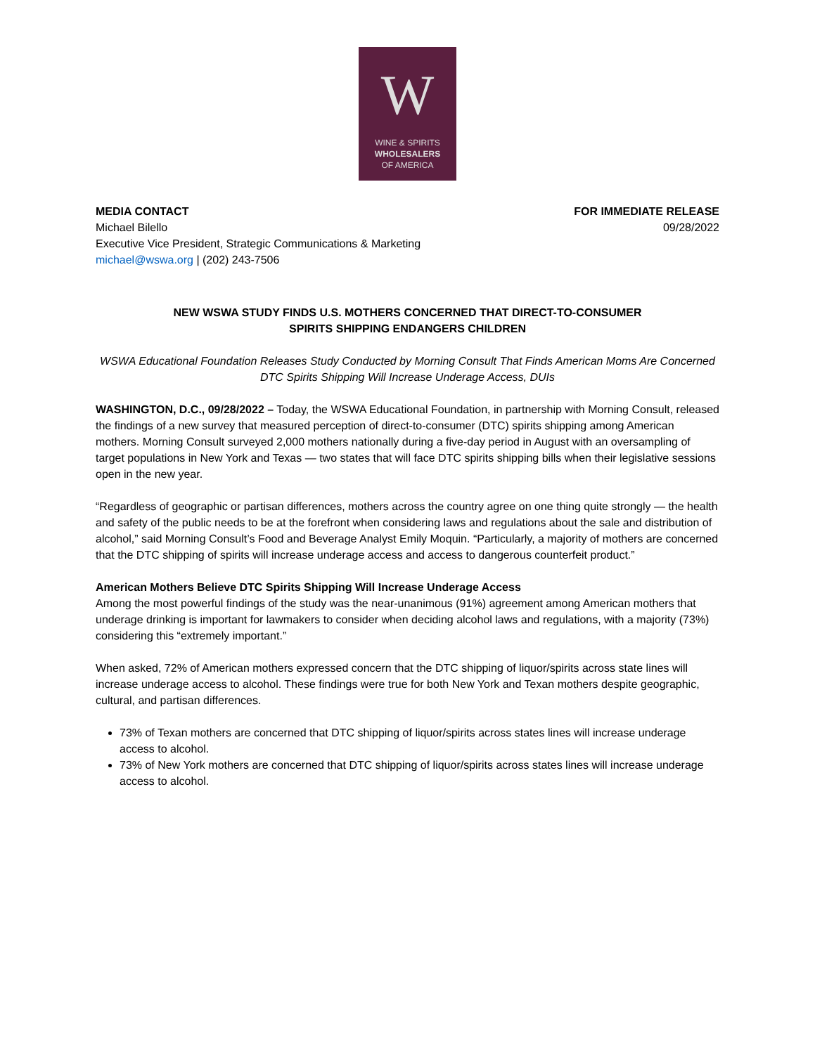W
WINE & SPIRITS
WHOLESALERS
OF AMERICA
MEDIA CONTACT
Michael Bilello
Executive Vice President, Strategic Communications & Marketing
michael@wswa.org | (202) 243-7506
FOR IMMEDIATE RELEASE
09/28/2022
NEW WSWA STUDY FINDS U.S. MOTHERS CONCERNED THAT DIRECT-TO-CONSUMER
SPIRITS SHIPPING ENDANGERS CHILDREN
WSWA Educational Foundation Releases Study Conducted by Morning Consult That Finds American Moms Are Concerned DTC Spirits Shipping Will Increase Underage Access, DUIs
WASHINGTON, D.C., 09/28/2022 – Today, the WSWA Educational Foundation, in partnership with Morning Consult, released the findings of a new survey that measured perception of direct-to-consumer (DTC) spirits shipping among American mothers. Morning Consult surveyed 2,000 mothers nationally during a five-day period in August with an oversampling of target populations in New York and Texas — two states that will face DTC spirits shipping bills when their legislative sessions open in the new year.
“Regardless of geographic or partisan differences, mothers across the country agree on one thing quite strongly — the health and safety of the public needs to be at the forefront when considering laws and regulations about the sale and distribution of alcohol,” said Morning Consult’s Food and Beverage Analyst Emily Moquin. “Particularly, a majority of mothers are concerned that the DTC shipping of spirits will increase underage access and access to dangerous counterfeit product.”
American Mothers Believe DTC Spirits Shipping Will Increase Underage Access
Among the most powerful findings of the study was the near-unanimous (91%) agreement among American mothers that underage drinking is important for lawmakers to consider when deciding alcohol laws and regulations, with a majority (73%) considering this “extremely important.”
When asked, 72% of American mothers expressed concern that the DTC shipping of liquor/spirits across state lines will increase underage access to alcohol. These findings were true for both New York and Texan mothers despite geographic, cultural, and partisan differences.
73% of Texan mothers are concerned that DTC shipping of liquor/spirits across states lines will increase underage access to alcohol.
73% of New York mothers are concerned that DTC shipping of liquor/spirits across states lines will increase underage access to alcohol.